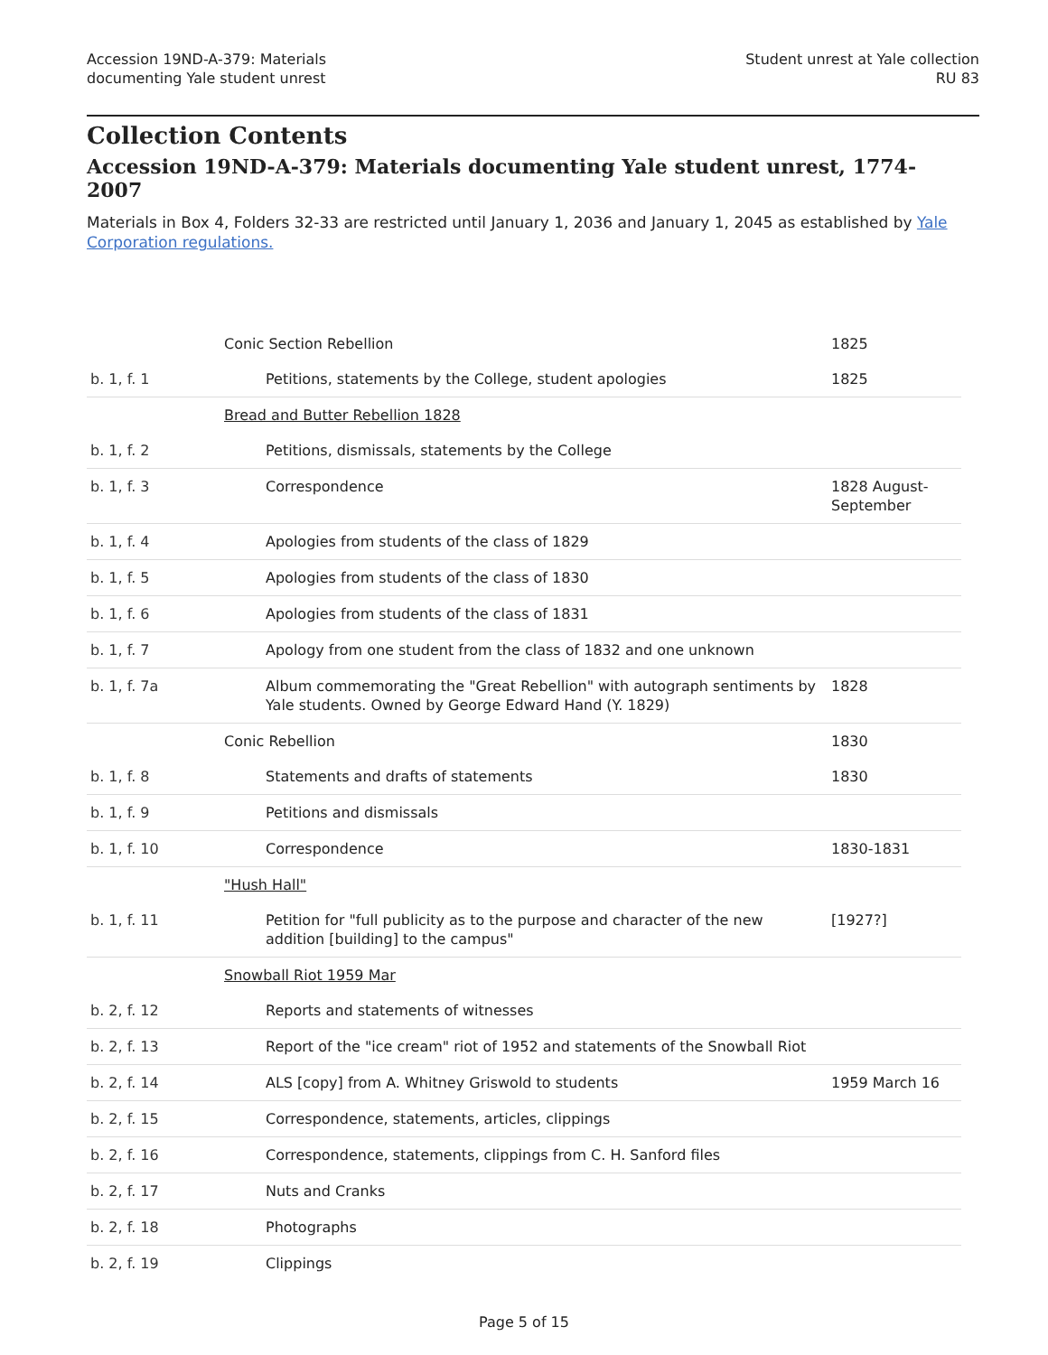Accession 19ND-A-379: Materials
documenting Yale student unrest
Student unrest at Yale collection
RU 83
Collection Contents
Accession 19ND-A-379: Materials documenting Yale student unrest, 1774-2007
Materials in Box 4, Folders 32-33 are restricted until January 1, 2036 and January 1, 2045 as established by Yale Corporation regulations.
| | Conic Section Rebellion | 1825 |
| b. 1, f. 1 | Petitions, statements by the College, student apologies | 1825 |
| | Bread and Butter Rebellion 1828 | |
| b. 1, f. 2 | Petitions, dismissals, statements by the College | |
| b. 1, f. 3 | Correspondence | 1828 August-September |
| b. 1, f. 4 | Apologies from students of the class of 1829 | |
| b. 1, f. 5 | Apologies from students of the class of 1830 | |
| b. 1, f. 6 | Apologies from students of the class of 1831 | |
| b. 1, f. 7 | Apology from one student from the class of 1832 and one unknown | |
| b. 1, f. 7a | Album commemorating the "Great Rebellion" with autograph sentiments by Yale students. Owned by George Edward Hand (Y. 1829) | 1828 |
| | Conic Rebellion | 1830 |
| b. 1, f. 8 | Statements and drafts of statements | 1830 |
| b. 1, f. 9 | Petitions and dismissals | |
| b. 1, f. 10 | Correspondence | 1830-1831 |
| | "Hush Hall" | |
| b. 1, f. 11 | Petition for "full publicity as to the purpose and character of the new addition [building] to the campus" | [1927?] |
| | Snowball Riot 1959 Mar | |
| b. 2, f. 12 | Reports and statements of witnesses | |
| b. 2, f. 13 | Report of the "ice cream" riot of 1952 and statements of the Snowball Riot | |
| b. 2, f. 14 | ALS [copy] from A. Whitney Griswold to students | 1959 March 16 |
| b. 2, f. 15 | Correspondence, statements, articles, clippings | |
| b. 2, f. 16 | Correspondence, statements, clippings from C. H. Sanford files | |
| b. 2, f. 17 | Nuts and Cranks | |
| b. 2, f. 18 | Photographs | |
| b. 2, f. 19 | Clippings | |
Page 5 of 15